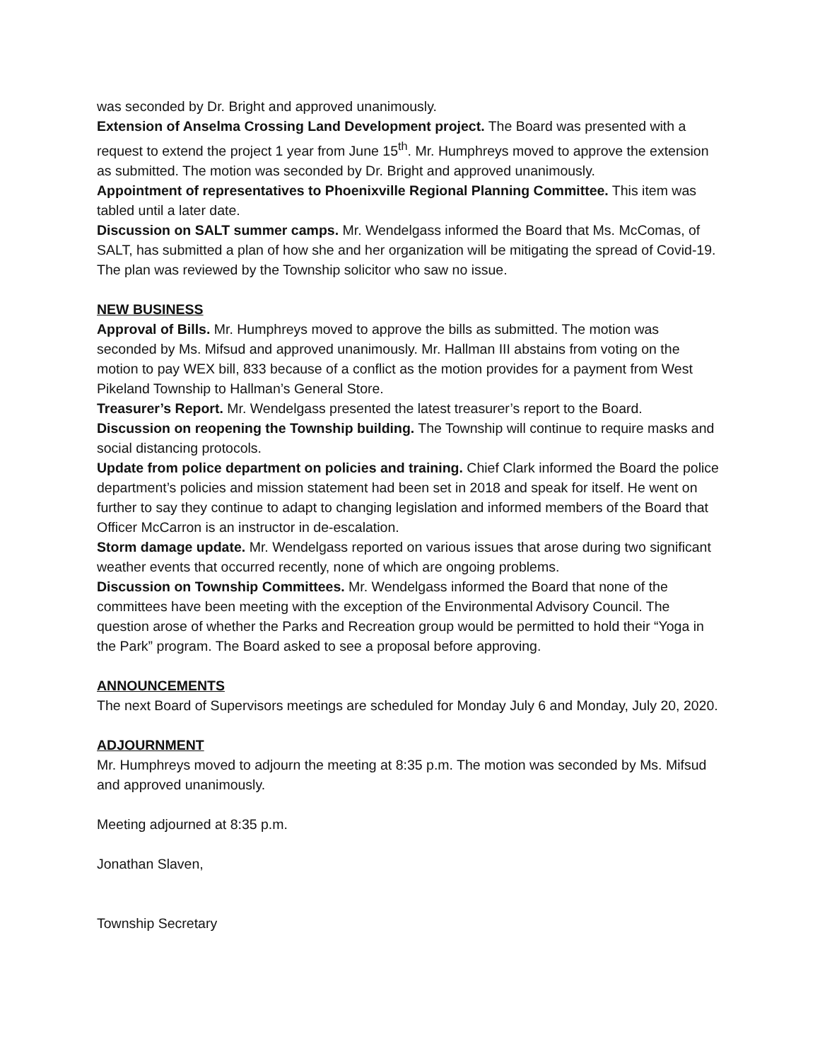was seconded by Dr. Bright and approved unanimously.
Extension of Anselma Crossing Land Development project. The Board was presented with a request to extend the project 1 year from June 15<sup>th</sup>. Mr. Humphreys moved to approve the extension as submitted. The motion was seconded by Dr. Bright and approved unanimously.
Appointment of representatives to Phoenixville Regional Planning Committee. This item was tabled until a later date.
Discussion on SALT summer camps. Mr. Wendelgass informed the Board that Ms. McComas, of SALT, has submitted a plan of how she and her organization will be mitigating the spread of Covid-19. The plan was reviewed by the Township solicitor who saw no issue.
NEW BUSINESS
Approval of Bills. Mr. Humphreys moved to approve the bills as submitted. The motion was seconded by Ms. Mifsud and approved unanimously. Mr. Hallman III abstains from voting on the motion to pay WEX bill, 833 because of a conflict as the motion provides for a payment from West Pikeland Township to Hallman’s General Store.
Treasurer’s Report. Mr. Wendelgass presented the latest treasurer’s report to the Board.
Discussion on reopening the Township building. The Township will continue to require masks and social distancing protocols.
Update from police department on policies and training. Chief Clark informed the Board the police department’s policies and mission statement had been set in 2018 and speak for itself. He went on further to say they continue to adapt to changing legislation and informed members of the Board that Officer McCarron is an instructor in de-escalation.
Storm damage update. Mr. Wendelgass reported on various issues that arose during two significant weather events that occurred recently, none of which are ongoing problems.
Discussion on Township Committees. Mr. Wendelgass informed the Board that none of the committees have been meeting with the exception of the Environmental Advisory Council. The question arose of whether the Parks and Recreation group would be permitted to hold their “Yoga in the Park” program. The Board asked to see a proposal before approving.
ANNOUNCEMENTS
The next Board of Supervisors meetings are scheduled for Monday July 6 and Monday, July 20, 2020.
ADJOURNMENT
Mr. Humphreys moved to adjourn the meeting at 8:35 p.m. The motion was seconded by Ms. Mifsud and approved unanimously.
Meeting adjourned at 8:35 p.m.
Jonathan Slaven,
Township Secretary